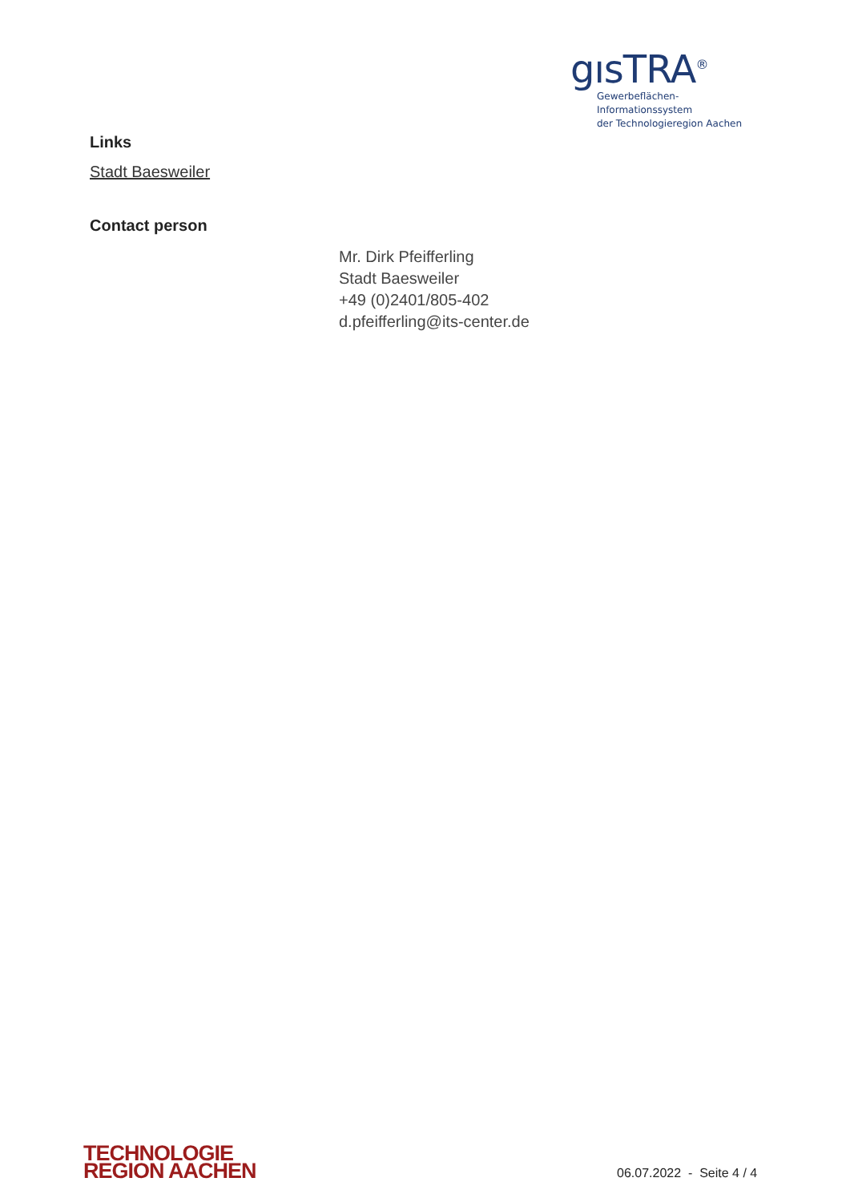gısTRA<sup>®</sup>
Gewerbeflächen-Informationssystem
der Technologieregion Aachen
Links
Stadt Baesweiler
Contact person
Mr. Dirk Pfeifferling
Stadt Baesweiler
+49 (0)2401/805-402
d.pfeifferling@its-center.de
TECHNOLOGIE
REGION AACHEN
06.07.2022 - Seite 4 / 4